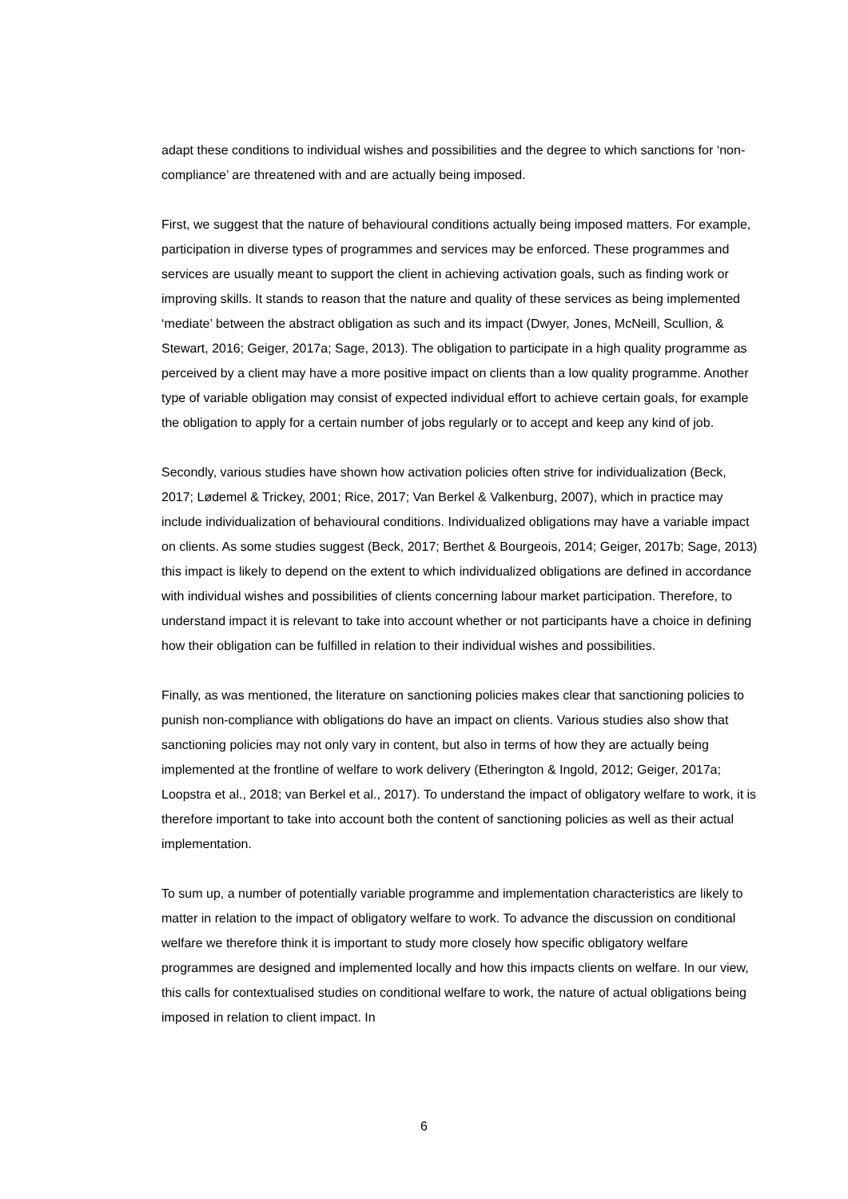adapt these conditions to individual wishes and possibilities and the degree to which sanctions for ‘non-compliance’ are threatened with and are actually being imposed.
First, we suggest that the nature of behavioural conditions actually being imposed matters. For example, participation in diverse types of programmes and services may be enforced. These programmes and services are usually meant to support the client in achieving activation goals, such as finding work or improving skills. It stands to reason that the nature and quality of these services as being implemented ‘mediate’ between the abstract obligation as such and its impact (Dwyer, Jones, McNeill, Scullion, & Stewart, 2016; Geiger, 2017a; Sage, 2013). The obligation to participate in a high quality programme as perceived by a client may have a more positive impact on clients than a low quality programme. Another type of variable obligation may consist of expected individual effort to achieve certain goals, for example the obligation to apply for a certain number of jobs regularly or to accept and keep any kind of job.
Secondly, various studies have shown how activation policies often strive for individualization (Beck, 2017; Lødemel & Trickey, 2001; Rice, 2017; Van Berkel & Valkenburg, 2007), which in practice may include individualization of behavioural conditions. Individualized obligations may have a variable impact on clients. As some studies suggest (Beck, 2017; Berthet & Bourgeois, 2014; Geiger, 2017b; Sage, 2013) this impact is likely to depend on the extent to which individualized obligations are defined in accordance with individual wishes and possibilities of clients concerning labour market participation. Therefore, to understand impact it is relevant to take into account whether or not participants have a choice in defining how their obligation can be fulfilled in relation to their individual wishes and possibilities.
Finally, as was mentioned, the literature on sanctioning policies makes clear that sanctioning policies to punish non-compliance with obligations do have an impact on clients. Various studies also show that sanctioning policies may not only vary in content, but also in terms of how they are actually being implemented at the frontline of welfare to work delivery (Etherington & Ingold, 2012; Geiger, 2017a; Loopstra et al., 2018; van Berkel et al., 2017). To understand the impact of obligatory welfare to work, it is therefore important to take into account both the content of sanctioning policies as well as their actual implementation.
To sum up, a number of potentially variable programme and implementation characteristics are likely to matter in relation to the impact of obligatory welfare to work. To advance the discussion on conditional welfare we therefore think it is important to study more closely how specific obligatory welfare programmes are designed and implemented locally and how this impacts clients on welfare. In our view, this calls for contextualised studies on conditional welfare to work, the nature of actual obligations being imposed in relation to client impact. In
6